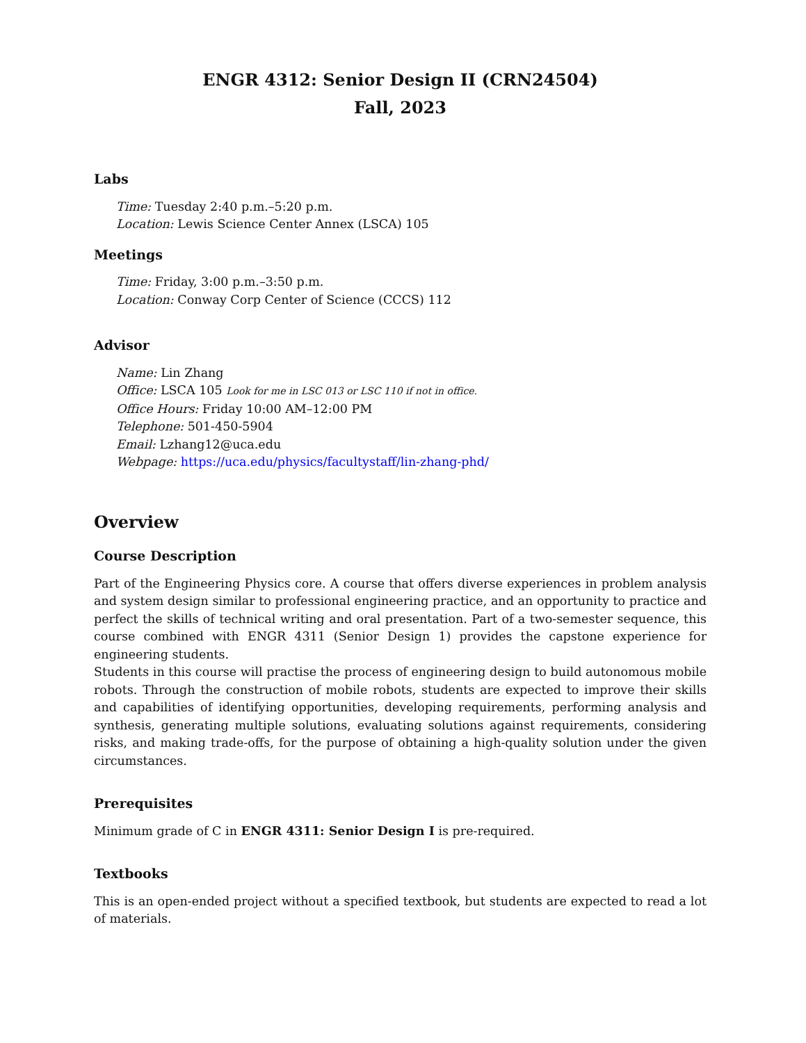ENGR 4312: Senior Design II (CRN24504)
Fall, 2023
Labs
Time: Tuesday 2:40 p.m.–5:20 p.m.
Location: Lewis Science Center Annex (LSCA) 105
Meetings
Time: Friday, 3:00 p.m.–3:50 p.m.
Location: Conway Corp Center of Science (CCCS) 112
Advisor
Name: Lin Zhang
Office: LSCA 105 Look for me in LSC 013 or LSC 110 if not in office.
Office Hours: Friday 10:00 AM–12:00 PM
Telephone: 501-450-5904
Email: Lzhang12@uca.edu
Webpage: https://uca.edu/physics/facultystaff/lin-zhang-phd/
Overview
Course Description
Part of the Engineering Physics core. A course that offers diverse experiences in problem analysis and system design similar to professional engineering practice, and an opportunity to practice and perfect the skills of technical writing and oral presentation. Part of a two-semester sequence, this course combined with ENGR 4311 (Senior Design 1) provides the capstone experience for engineering students.
Students in this course will practise the process of engineering design to build autonomous mobile robots. Through the construction of mobile robots, students are expected to improve their skills and capabilities of identifying opportunities, developing requirements, performing analysis and synthesis, generating multiple solutions, evaluating solutions against requirements, considering risks, and making trade-offs, for the purpose of obtaining a high-quality solution under the given circumstances.
Prerequisites
Minimum grade of C in ENGR 4311: Senior Design I is pre-required.
Textbooks
This is an open-ended project without a specified textbook, but students are expected to read a lot of materials.